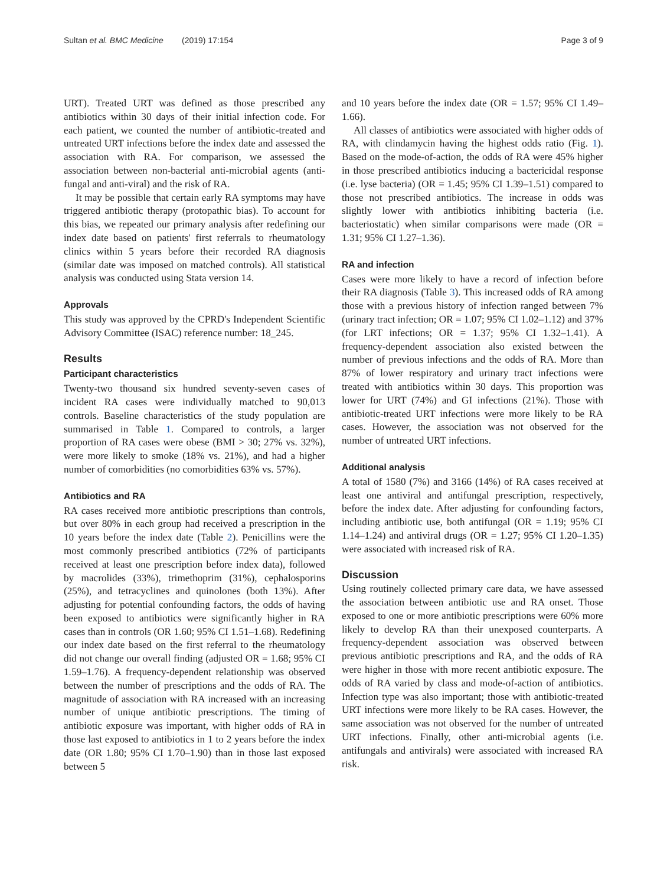Sultan et al. BMC Medicine (2019) 17:154
Page 3 of 9
URT). Treated URT was defined as those prescribed any antibiotics within 30 days of their initial infection code. For each patient, we counted the number of antibiotic-treated and untreated URT infections before the index date and assessed the association with RA. For comparison, we assessed the association between non-bacterial anti-microbial agents (anti-fungal and anti-viral) and the risk of RA.
It may be possible that certain early RA symptoms may have triggered antibiotic therapy (protopathic bias). To account for this bias, we repeated our primary analysis after redefining our index date based on patients' first referrals to rheumatology clinics within 5 years before their recorded RA diagnosis (similar date was imposed on matched controls). All statistical analysis was conducted using Stata version 14.
Approvals
This study was approved by the CPRD's Independent Scientific Advisory Committee (ISAC) reference number: 18_245.
Results
Participant characteristics
Twenty-two thousand six hundred seventy-seven cases of incident RA cases were individually matched to 90,013 controls. Baseline characteristics of the study population are summarised in Table 1. Compared to controls, a larger proportion of RA cases were obese (BMI > 30; 27% vs. 32%), were more likely to smoke (18% vs. 21%), and had a higher number of comorbidities (no comorbidities 63% vs. 57%).
Antibiotics and RA
RA cases received more antibiotic prescriptions than controls, but over 80% in each group had received a prescription in the 10 years before the index date (Table 2). Penicillins were the most commonly prescribed antibiotics (72% of participants received at least one prescription before index data), followed by macrolides (33%), trimethoprim (31%), cephalosporins (25%), and tetracyclines and quinolones (both 13%). After adjusting for potential confounding factors, the odds of having been exposed to antibiotics were significantly higher in RA cases than in controls (OR 1.60; 95% CI 1.51–1.68). Redefining our index date based on the first referral to the rheumatology did not change our overall finding (adjusted OR = 1.68; 95% CI 1.59–1.76). A frequency-dependent relationship was observed between the number of prescriptions and the odds of RA. The magnitude of association with RA increased with an increasing number of unique antibiotic prescriptions. The timing of antibiotic exposure was important, with higher odds of RA in those last exposed to antibiotics in 1 to 2 years before the index date (OR 1.80; 95% CI 1.70–1.90) than in those last exposed between 5
and 10 years before the index date (OR = 1.57; 95% CI 1.49–1.66).
All classes of antibiotics were associated with higher odds of RA, with clindamycin having the highest odds ratio (Fig. 1). Based on the mode-of-action, the odds of RA were 45% higher in those prescribed antibiotics inducing a bactericidal response (i.e. lyse bacteria) (OR = 1.45; 95% CI 1.39–1.51) compared to those not prescribed antibiotics. The increase in odds was slightly lower with antibiotics inhibiting bacteria (i.e. bacteriostatic) when similar comparisons were made (OR = 1.31; 95% CI 1.27–1.36).
RA and infection
Cases were more likely to have a record of infection before their RA diagnosis (Table 3). This increased odds of RA among those with a previous history of infection ranged between 7% (urinary tract infection; OR = 1.07; 95% CI 1.02–1.12) and 37% (for LRT infections; OR = 1.37; 95% CI 1.32–1.41). A frequency-dependent association also existed between the number of previous infections and the odds of RA. More than 87% of lower respiratory and urinary tract infections were treated with antibiotics within 30 days. This proportion was lower for URT (74%) and GI infections (21%). Those with antibiotic-treated URT infections were more likely to be RA cases. However, the association was not observed for the number of untreated URT infections.
Additional analysis
A total of 1580 (7%) and 3166 (14%) of RA cases received at least one antiviral and antifungal prescription, respectively, before the index date. After adjusting for confounding factors, including antibiotic use, both antifungal (OR = 1.19; 95% CI 1.14–1.24) and antiviral drugs (OR = 1.27; 95% CI 1.20–1.35) were associated with increased risk of RA.
Discussion
Using routinely collected primary care data, we have assessed the association between antibiotic use and RA onset. Those exposed to one or more antibiotic prescriptions were 60% more likely to develop RA than their unexposed counterparts. A frequency-dependent association was observed between previous antibiotic prescriptions and RA, and the odds of RA were higher in those with more recent antibiotic exposure. The odds of RA varied by class and mode-of-action of antibiotics. Infection type was also important; those with antibiotic-treated URT infections were more likely to be RA cases. However, the same association was not observed for the number of untreated URT infections. Finally, other anti-microbial agents (i.e. antifungals and antivirals) were associated with increased RA risk.